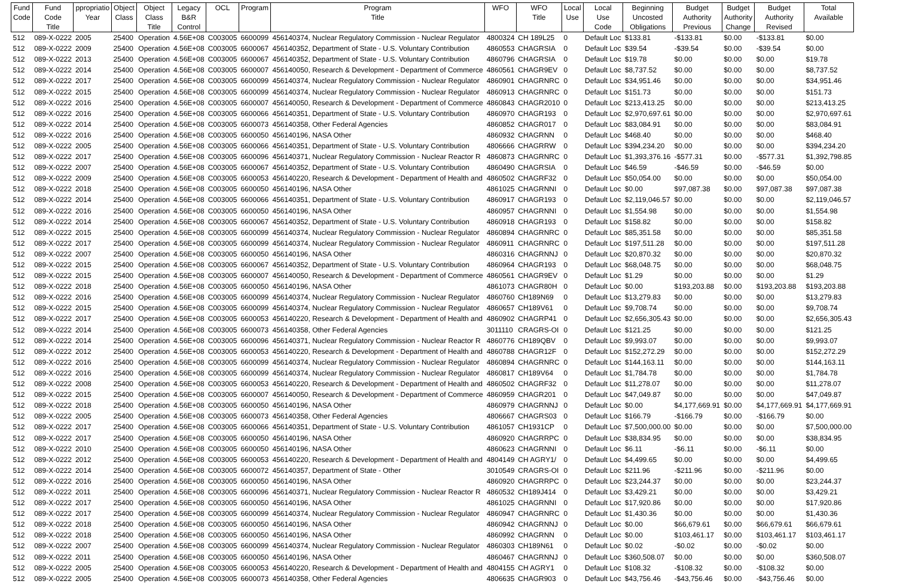| Fund Code | Fund Code Title | ppropriatio Year | Object Class | Object Class Title | Legacy B&R Control | OCL | Program | Program Title | WFO | WFO Title | Local Use | Local Use Code | Beginning Uncosted Obligations | Budget Authority Previous | Budget Authority Change | Budget Authority Revised | Total Available |
| --- | --- | --- | --- | --- | --- | --- | --- | --- | --- | --- | --- | --- | --- | --- | --- | --- | --- |
| 512 | 089-X-0222 | 2005 | 25400 | Operation | 4.56E+08 | C003005 | 6600099 | 456140374, Nuclear Regulatory Commission - Nuclear Regulator | 4800324 | CH 189L25 | 0 | Default Loc | $133.81 | -$133.81 | $0.00 | -$133.81 | $0.00 |
| 512 | 089-X-0222 | 2009 | 25400 | Operation | 4.56E+08 | C003005 | 6600067 | 456140352, Department of State - U.S. Voluntary Contribution | 4860553 | CHAGRSIA | 0 | Default Loc | $39.54 | -$39.54 | $0.00 | -$39.54 | $0.00 |
| 512 | 089-X-0222 | 2013 | 25400 | Operation | 4.56E+08 | C003005 | 6600067 | 456140352, Department of State - U.S. Voluntary Contribution | 4860796 | CHAGRSIA | 0 | Default Loc | $19.78 | $0.00 | $0.00 | $0.00 | $19.78 |
| 512 | 089-X-0222 | 2014 | 25400 | Operation | 4.56E+08 | C003005 | 6600007 | 456140050, Research & Development - Department of Commerce | 4860561 | CHAGR9EV | 0 | Default Loc | $8,737.52 | $0.00 | $0.00 | $0.00 | $8,737.52 |
| 512 | 089-X-0222 | 2017 | 25400 | Operation | 4.56E+08 | C003005 | 6600099 | 456140374, Nuclear Regulatory Commission - Nuclear Regulator | 4860901 | CHAGRNRC | 0 | Default Loc | $34,951.46 | $0.00 | $0.00 | $0.00 | $34,951.46 |
| 512 | 089-X-0222 | 2015 | 25400 | Operation | 4.56E+08 | C003005 | 6600099 | 456140374, Nuclear Regulatory Commission - Nuclear Regulator | 4860913 | CHAGRNRC | 0 | Default Loc | $151.73 | $0.00 | $0.00 | $0.00 | $151.73 |
| 512 | 089-X-0222 | 2016 | 25400 | Operation | 4.56E+08 | C003005 | 6600007 | 456140050, Research & Development - Department of Commerce | 4860843 | CHAGR2010 | 0 | Default Loc | $213,413.25 | $0.00 | $0.00 | $0.00 | $213,413.25 |
| 512 | 089-X-0222 | 2016 | 25400 | Operation | 4.56E+08 | C003005 | 6600066 | 456140351, Department of State - U.S. Voluntary Contribution | 4860970 | CHAGR193 | 0 | Default Loc | $2,970,697.61 | $0.00 | $0.00 | $0.00 | $2,970,697.61 |
| 512 | 089-X-0222 | 2014 | 25400 | Operation | 4.56E+08 | C003005 | 6600073 | 456140358, Other Federal Agencies | 4860852 | CHAGR017 | 0 | Default Loc | $83,084.91 | $0.00 | $0.00 | $0.00 | $83,084.91 |
| 512 | 089-X-0222 | 2016 | 25400 | Operation | 4.56E+08 | C003005 | 6600050 | 456140196, NASA Other | 4860932 | CHAGRNN | 0 | Default Loc | $468.40 | $0.00 | $0.00 | $0.00 | $468.40 |
| 512 | 089-X-0222 | 2005 | 25400 | Operation | 4.56E+08 | C003005 | 6600066 | 456140351, Department of State - U.S. Voluntary Contribution | 4806666 | CHAGRRW | 0 | Default Loc | $394,234.20 | $0.00 | $0.00 | $0.00 | $394,234.20 |
| 512 | 089-X-0222 | 2017 | 25400 | Operation | 4.56E+08 | C003005 | 6600096 | 456140371, Nuclear Regulatory Commission - Nuclear Reactor R | 4860873 | CHAGRNRC | 0 | Default Loc | $1,393,376.16 | -$577.31 | $0.00 | -$577.31 | $1,392,798.85 |
| 512 | 089-X-0222 | 2007 | 25400 | Operation | 4.56E+08 | C003005 | 6600067 | 456140352, Department of State - U.S. Voluntary Contribution | 4860490 | CHAGRSIA | 0 | Default Loc | $46.59 | -$46.59 | $0.00 | -$46.59 | $0.00 |
| 512 | 089-X-0222 | 2009 | 25400 | Operation | 4.56E+08 | C003005 | 6600053 | 456140220, Research & Development - Department of Health and | 4860502 | CHAGRF32 | 0 | Default Loc | $50,054.00 | $0.00 | $0.00 | $0.00 | $50,054.00 |
| 512 | 089-X-0222 | 2018 | 25400 | Operation | 4.56E+08 | C003005 | 6600050 | 456140196, NASA Other | 4861025 | CHAGRNNI | 0 | Default Loc | $0.00 | $97,087.38 | $0.00 | $97,087.38 | $97,087.38 |
| 512 | 089-X-0222 | 2014 | 25400 | Operation | 4.56E+08 | C003005 | 6600066 | 456140351, Department of State - U.S. Voluntary Contribution | 4860917 | CHAGR193 | 0 | Default Loc | $2,119,046.57 | $0.00 | $0.00 | $0.00 | $2,119,046.57 |
| 512 | 089-X-0222 | 2016 | 25400 | Operation | 4.56E+08 | C003005 | 6600050 | 456140196, NASA Other | 4860957 | CHAGRNNI | 0 | Default Loc | $1,554.98 | $0.00 | $0.00 | $0.00 | $1,554.98 |
| 512 | 089-X-0222 | 2014 | 25400 | Operation | 4.56E+08 | C003005 | 6600067 | 456140352, Department of State - U.S. Voluntary Contribution | 4860918 | CHAGR193 | 0 | Default Loc | $158.82 | $0.00 | $0.00 | $0.00 | $158.82 |
| 512 | 089-X-0222 | 2015 | 25400 | Operation | 4.56E+08 | C003005 | 6600099 | 456140374, Nuclear Regulatory Commission - Nuclear Regulator | 4860894 | CHAGRNRC | 0 | Default Loc | $85,351.58 | $0.00 | $0.00 | $0.00 | $85,351.58 |
| 512 | 089-X-0222 | 2017 | 25400 | Operation | 4.56E+08 | C003005 | 6600099 | 456140374, Nuclear Regulatory Commission - Nuclear Regulator | 4860911 | CHAGRNRC | 0 | Default Loc | $197,511.28 | $0.00 | $0.00 | $0.00 | $197,511.28 |
| 512 | 089-X-0222 | 2007 | 25400 | Operation | 4.56E+08 | C003005 | 6600050 | 456140196, NASA Other | 4860316 | CHAGRNNJ | 0 | Default Loc | $20,870.32 | $0.00 | $0.00 | $0.00 | $20,870.32 |
| 512 | 089-X-0222 | 2015 | 25400 | Operation | 4.56E+08 | C003005 | 6600067 | 456140352, Department of State - U.S. Voluntary Contribution | 4860964 | CHAGR193 | 0 | Default Loc | $68,048.75 | $0.00 | $0.00 | $0.00 | $68,048.75 |
| 512 | 089-X-0222 | 2015 | 25400 | Operation | 4.56E+08 | C003005 | 6600007 | 456140050, Research & Development - Department of Commerce | 4860561 | CHAGR9EV | 0 | Default Loc | $1.29 | $0.00 | $0.00 | $0.00 | $1.29 |
| 512 | 089-X-0222 | 2018 | 25400 | Operation | 4.56E+08 | C003005 | 6600050 | 456140196, NASA Other | 4861073 | CHAGR80H | 0 | Default Loc | $0.00 | $193,203.88 | $0.00 | $193,203.88 | $193,203.88 |
| 512 | 089-X-0222 | 2016 | 25400 | Operation | 4.56E+08 | C003005 | 6600099 | 456140374, Nuclear Regulatory Commission - Nuclear Regulator | 4860760 | CH189N69 | 0 | Default Loc | $13,279.83 | $0.00 | $0.00 | $0.00 | $13,279.83 |
| 512 | 089-X-0222 | 2015 | 25400 | Operation | 4.56E+08 | C003005 | 6600099 | 456140374, Nuclear Regulatory Commission - Nuclear Regulator | 4860657 | CH189V61 | 0 | Default Loc | $9,708.74 | $0.00 | $0.00 | $0.00 | $9,708.74 |
| 512 | 089-X-0222 | 2017 | 25400 | Operation | 4.56E+08 | C003005 | 6600053 | 456140220, Research & Development - Department of Health and | 4860902 | CHAGRP41 | 0 | Default Loc | $2,656,305.43 | $0.00 | $0.00 | $0.00 | $2,656,305.43 |
| 512 | 089-X-0222 | 2014 | 25400 | Operation | 4.56E+08 | C003005 | 6600073 | 456140358, Other Federal Agencies | 3011110 | CRAGRS-OI | 0 | Default Loc | $121.25 | $0.00 | $0.00 | $0.00 | $121.25 |
| 512 | 089-X-0222 | 2014 | 25400 | Operation | 4.56E+08 | C003005 | 6600096 | 456140371, Nuclear Regulatory Commission - Nuclear Reactor R | 4860776 | CH189QBV | 0 | Default Loc | $9,993.07 | $0.00 | $0.00 | $0.00 | $9,993.07 |
| 512 | 089-X-0222 | 2012 | 25400 | Operation | 4.56E+08 | C003005 | 6600053 | 456140220, Research & Development - Department of Health and | 4860788 | CHAGR12F | 0 | Default Loc | $152,272.29 | $0.00 | $0.00 | $0.00 | $152,272.29 |
| 512 | 089-X-0222 | 2016 | 25400 | Operation | 4.56E+08 | C003005 | 6600099 | 456140374, Nuclear Regulatory Commission - Nuclear Regulator | 4860894 | CHAGRNRC | 0 | Default Loc | $144,163.11 | $0.00 | $0.00 | $0.00 | $144,163.11 |
| 512 | 089-X-0222 | 2016 | 25400 | Operation | 4.56E+08 | C003005 | 6600099 | 456140374, Nuclear Regulatory Commission - Nuclear Regulator | 4860817 | CH189V64 | 0 | Default Loc | $1,784.78 | $0.00 | $0.00 | $0.00 | $1,784.78 |
| 512 | 089-X-0222 | 2008 | 25400 | Operation | 4.56E+08 | C003005 | 6600053 | 456140220, Research & Development - Department of Health and | 4860502 | CHAGRF32 | 0 | Default Loc | $11,278.07 | $0.00 | $0.00 | $0.00 | $11,278.07 |
| 512 | 089-X-0222 | 2015 | 25400 | Operation | 4.56E+08 | C003005 | 6600007 | 456140050, Research & Development - Department of Commerce | 4860959 | CHAGR201 | 0 | Default Loc | $47,049.87 | $0.00 | $0.00 | $0.00 | $47,049.87 |
| 512 | 089-X-0222 | 2018 | 25400 | Operation | 4.56E+08 | C003005 | 6600050 | 456140196, NASA Other | 4860979 | CHAGRNNJ | 0 | Default Loc | $0.00 | $4,177,669.91 | $0.00 | $4,177,669.91 | $4,177,669.91 |
| 512 | 089-X-0222 | 2005 | 25400 | Operation | 4.56E+08 | C003005 | 6600073 | 456140358, Other Federal Agencies | 4806667 | CHAGRS03 | 0 | Default Loc | $166.79 | -$166.79 | $0.00 | -$166.79 | $0.00 |
| 512 | 089-X-0222 | 2017 | 25400 | Operation | 4.56E+08 | C003005 | 6600066 | 456140351, Department of State - U.S. Voluntary Contribution | 4861057 | CH1931CP | 0 | Default Loc | $7,500,000.00 | $0.00 | $0.00 | $0.00 | $7,500,000.00 |
| 512 | 089-X-0222 | 2017 | 25400 | Operation | 4.56E+08 | C003005 | 6600050 | 456140196, NASA Other | 4860920 | CHAGRRPC | 0 | Default Loc | $38,834.95 | $0.00 | $0.00 | $0.00 | $38,834.95 |
| 512 | 089-X-0222 | 2010 | 25400 | Operation | 4.56E+08 | C003005 | 6600050 | 456140196, NASA Other | 4860623 | CHAGRNNI | 0 | Default Loc | $6.11 | -$6.11 | $0.00 | -$6.11 | $0.00 |
| 512 | 089-X-0222 | 2012 | 25400 | Operation | 4.56E+08 | C003005 | 6600053 | 456140220, Research & Development - Department of Health and | 4804149 | CH AGRY1/ | 0 | Default Loc | $4,499.65 | $0.00 | $0.00 | $0.00 | $4,499.65 |
| 512 | 089-X-0222 | 2014 | 25400 | Operation | 4.56E+08 | C003005 | 6600072 | 456140357, Department of State - Other | 3010549 | CRAGRS-OI | 0 | Default Loc | $211.96 | -$211.96 | $0.00 | -$211.96 | $0.00 |
| 512 | 089-X-0222 | 2016 | 25400 | Operation | 4.56E+08 | C003005 | 6600050 | 456140196, NASA Other | 4860920 | CHAGRRPC | 0 | Default Loc | $23,244.37 | $0.00 | $0.00 | $0.00 | $23,244.37 |
| 512 | 089-X-0222 | 2011 | 25400 | Operation | 4.56E+08 | C003005 | 6600096 | 456140371, Nuclear Regulatory Commission - Nuclear Reactor R | 4860532 | CH189J414 | 0 | Default Loc | $3,429.21 | $0.00 | $0.00 | $0.00 | $3,429.21 |
| 512 | 089-X-0222 | 2017 | 25400 | Operation | 4.56E+08 | C003005 | 6600050 | 456140196, NASA Other | 4861025 | CHAGRNNI | 0 | Default Loc | $17,920.86 | $0.00 | $0.00 | $0.00 | $17,920.86 |
| 512 | 089-X-0222 | 2017 | 25400 | Operation | 4.56E+08 | C003005 | 6600099 | 456140374, Nuclear Regulatory Commission - Nuclear Regulator | 4860947 | CHAGRNRC | 0 | Default Loc | $1,430.36 | $0.00 | $0.00 | $0.00 | $1,430.36 |
| 512 | 089-X-0222 | 2018 | 25400 | Operation | 4.56E+08 | C003005 | 6600050 | 456140196, NASA Other | 4860942 | CHAGRNNJ | 0 | Default Loc | $0.00 | $66,679.61 | $0.00 | $66,679.61 | $66,679.61 |
| 512 | 089-X-0222 | 2018 | 25400 | Operation | 4.56E+08 | C003005 | 6600050 | 456140196, NASA Other | 4860992 | CHAGRNN | 0 | Default Loc | $0.00 | $103,461.17 | $0.00 | $103,461.17 | $103,461.17 |
| 512 | 089-X-0222 | 2007 | 25400 | Operation | 4.56E+08 | C003005 | 6600099 | 456140374, Nuclear Regulatory Commission - Nuclear Regulator | 4860303 | CH189N61 | 0 | Default Loc | $0.02 | -$0.02 | $0.00 | -$0.02 | $0.00 |
| 512 | 089-X-0222 | 2011 | 25400 | Operation | 4.56E+08 | C003005 | 6600050 | 456140196, NASA Other | 4860467 | CHAGRNNJ | 0 | Default Loc | $360,508.07 | $0.00 | $0.00 | $0.00 | $360,508.07 |
| 512 | 089-X-0222 | 2005 | 25400 | Operation | 4.56E+08 | C003005 | 6600053 | 456140220, Research & Development - Department of Health and | 4804155 | CH AGRY1 | 0 | Default Loc | $108.32 | -$108.32 | $0.00 | -$108.32 | $0.00 |
| 512 | 089-X-0222 | 2005 | 25400 | Operation | 4.56E+08 | C003005 | 6600073 | 456140358, Other Federal Agencies | 4806635 | CHAGR903 | 0 | Default Loc | $43,756.46 | -$43,756.46 | $0.00 | -$43,756.46 | $0.00 |